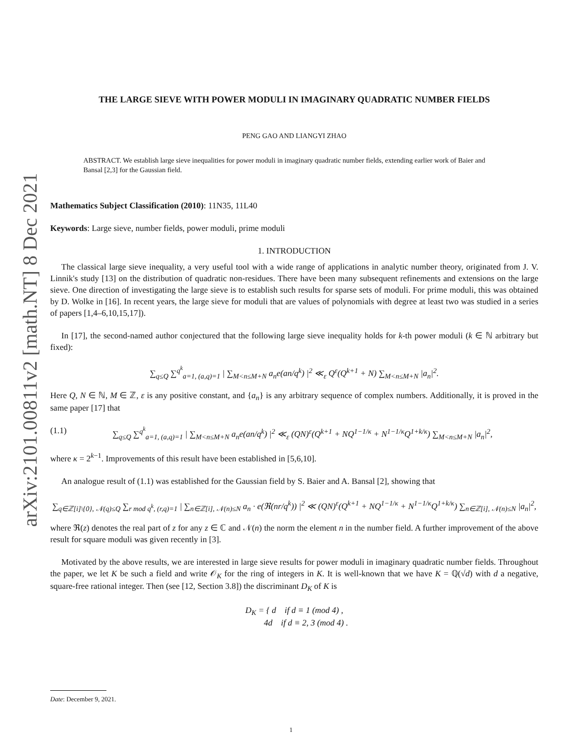arXiv:2101.00811v2 [math.NT] 8 Dec 2021
THE LARGE SIEVE WITH POWER MODULI IN IMAGINARY QUADRATIC NUMBER FIELDS
PENG GAO AND LIANGYI ZHAO
ABSTRACT. We establish large sieve inequalities for power moduli in imaginary quadratic number fields, extending earlier work of Baier and Bansal [2,3] for the Gaussian field.
Mathematics Subject Classification (2010): 11N35, 11L40
Keywords: Large sieve, number fields, power moduli, prime moduli
1. INTRODUCTION
The classical large sieve inequality, a very useful tool with a wide range of applications in analytic number theory, originated from J. V. Linnik's study [13] on the distribution of quadratic non-residues. There have been many subsequent refinements and extensions on the large sieve. One direction of investigating the large sieve is to establish such results for sparse sets of moduli. For prime moduli, this was obtained by D. Wolke in [16]. In recent years, the large sieve for moduli that are values of polynomials with degree at least two was studied in a series of papers [1,4–6,10,15,17]).
In [17], the second-named author conjectured that the following large sieve inequality holds for k-th power moduli (k ∈ ℕ arbitrary but fixed):
∑<sub>q≤Q</sub> ∑<sup>q<sup>k</sup></sup><sub>a=1, (a,q)=1</sub> | ∑<sub>M<n≤M+N</sub> a<sub>n</sub>e(an/q<sup>k</sup>) |<sup>2</sup> ≪<sub>ε</sub> Q<sup>ε</sup>(Q<sup>k+1</sup> + N) ∑<sub>M<n≤M+N</sub> |a<sub>n</sub>|<sup>2</sup>.
Here Q, N ∈ ℕ, M ∈ ℤ, ε is any positive constant, and {a<sub>n</sub>} is any arbitrary sequence of complex numbers. Additionally, it is proved in the same paper [17] that
(1.1) ∑<sub>q≤Q</sub> ∑<sup>q<sup>k</sup></sup><sub>a=1, (a,q)=1</sub> | ∑<sub>M<n≤M+N</sub> a<sub>n</sub>e(an/q<sup>k</sup>) |<sup>2</sup> ≪<sub>ε</sub> (QN)<sup>ε</sup>(Q<sup>k+1</sup> + NQ<sup>1−1/κ</sup> + N<sup>1−1/κ</sup>Q<sup>1+k/κ</sup>) ∑<sub>M<n≤M+N</sub> |a<sub>n</sub>|<sup>2</sup>,
where κ = 2<sup>k−1</sup>. Improvements of this result have been established in [5,6,10].
An analogue result of (1.1) was established for the Gaussian field by S. Baier and A. Bansal [2], showing that
∑<sub>q∈ℤ[i]\{0}, 𝒩(q)≤Q</sub> ∑<sub>r mod q<sup>k</sup>, (r,q)=1</sub> | ∑<sub>n∈ℤ[i], 𝒩(n)≤N</sub> a<sub>n</sub> · e(ℜ(nr/q<sup>k</sup>)) |<sup>2</sup> ≪ (QN)<sup>ε</sup>(Q<sup>k+1</sup> + NQ<sup>1−1/κ</sup> + N<sup>1−1/κ</sup>Q<sup>1+k/κ</sup>) ∑<sub>n∈ℤ[i], 𝒩(n)≤N</sub> |a<sub>n</sub>|<sup>2</sup>,
where ℜ(z) denotes the real part of z for any z ∈ ℂ and 𝒩(n) the norm the element n in the number field. A further improvement of the above result for square moduli was given recently in [3].
Motivated by the above results, we are interested in large sieve results for power moduli in imaginary quadratic number fields. Throughout the paper, we let K be such a field and write 𝒪<sub>K</sub> for the ring of integers in K. It is well-known that we have K = ℚ(√d) with d a negative, square-free rational integer. Then (see [12, Section 3.8]) the discriminant D<sub>K</sub> of K is
D<sub>K</sub> = { d if d ≡ 1 (mod 4) ,
4d if d ≡ 2, 3 (mod 4) .
Date: December 9, 2021.
1